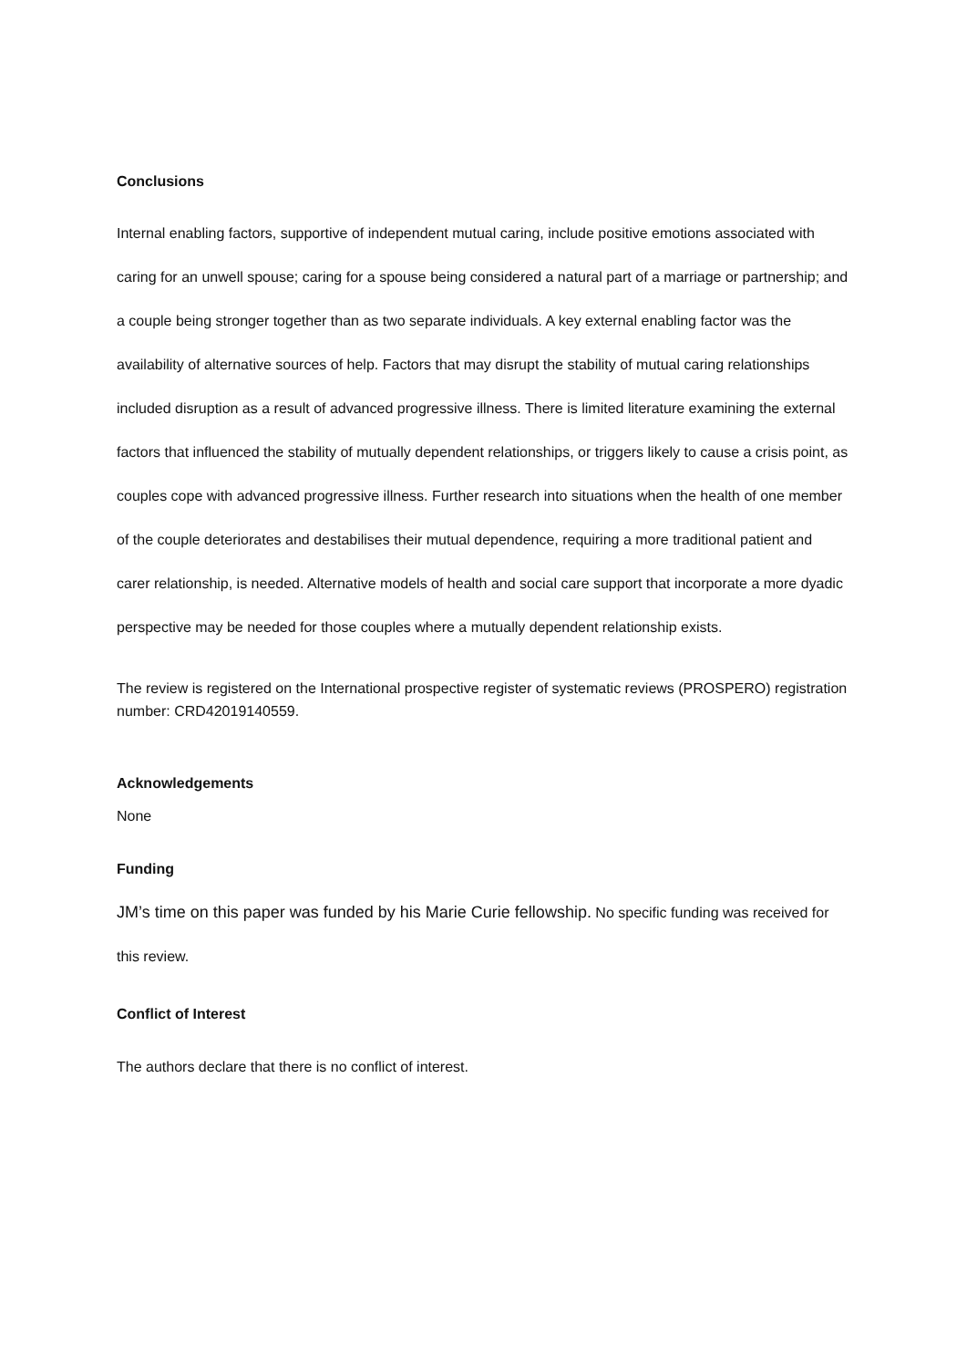Conclusions
Internal enabling factors, supportive of independent mutual caring, include positive emotions associated with caring for an unwell spouse; caring for a spouse being considered a natural part of a marriage or partnership; and a couple being stronger together than as two separate individuals. A key external enabling factor was the availability of alternative sources of help. Factors that may disrupt the stability of mutual caring relationships included disruption as a result of advanced progressive illness. There is limited literature examining the external factors that influenced the stability of mutually dependent relationships, or triggers likely to cause a crisis point, as couples cope with advanced progressive illness. Further research into situations when the health of one member of the couple deteriorates and destabilises their mutual dependence, requiring a more traditional patient and carer relationship, is needed. Alternative models of health and social care support that incorporate a more dyadic perspective may be needed for those couples where a mutually dependent relationship exists.
The review is registered on the International prospective register of systematic reviews (PROSPERO) registration number: CRD42019140559.
Acknowledgements
None
Funding
JM’s time on this paper was funded by his Marie Curie fellowship. No specific funding was received for this review.
Conflict of Interest
The authors declare that there is no conflict of interest.